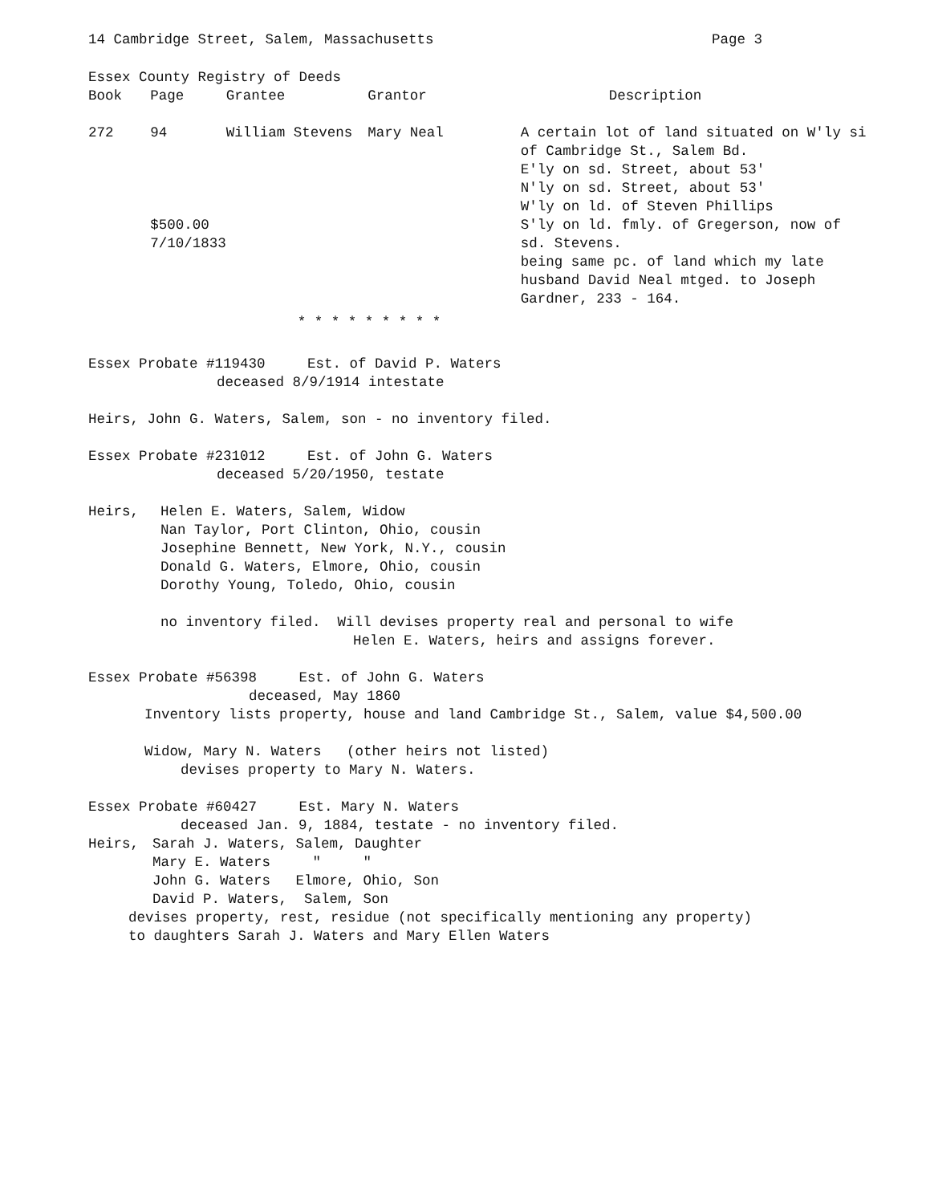14 Cambridge Street, Salem, Massachusetts Page 3
Essex County Registry of Deeds
| Book | Page | Grantee | Grantor | Description |
| --- | --- | --- | --- | --- |
| 272 | 94 $500.00 7/10/1833 | William Stevens | Mary Neal | A certain lot of land situated on W'ly si of Cambridge St., Salem Bd. E'ly on sd. Street, about 53' N'ly on sd. Street, about 53' W'ly on ld. of Steven Phillips S'ly on ld. fmly. of Gregerson, now of sd. Stevens. being same pc. of land which my late husband David Neal mtged. to Joseph Gardner, 233 - 164. |
* * * * * * * * *
Essex Probate #119430 Est. of David P. Waters
deceased 8/9/1914 intestate
Heirs, John G. Waters, Salem, son - no inventory filed.
Essex Probate #231012 Est. of John G. Waters
deceased 5/20/1950, testate
| Heirs, | Helen E. Waters, Salem, Widow Nan Taylor, Port Clinton, Ohio, cousin Josephine Bennett, New York, N.Y., cousin Donald G. Waters, Elmore, Ohio, cousin Dorothy Young, Toledo, Ohio, cousin no inventory filed. Will devises property real and personal to wife Helen E. Waters, heirs and assigns forever. |
Essex Probate #56398 Est. of John G. Waters
deceased, May 1860
Inventory lists property, house and land Cambridge St., Salem, value $4,500.00
Widow, Mary N. Waters (other heirs not listed)
devises property to Mary N. Waters.
Essex Probate #60427 Est. Mary N. Waters
deceased Jan. 9, 1884, testate - no inventory filed.
| Heirs, | Sarah J. Waters, Salem, Daughter Mary E. Waters " " John G. Waters Elmore, Ohio, Son David P. Waters, Salem, Son |
devises property, rest, residue (not specifically mentioning any property)
to daughters Sarah J. Waters and Mary Ellen Waters